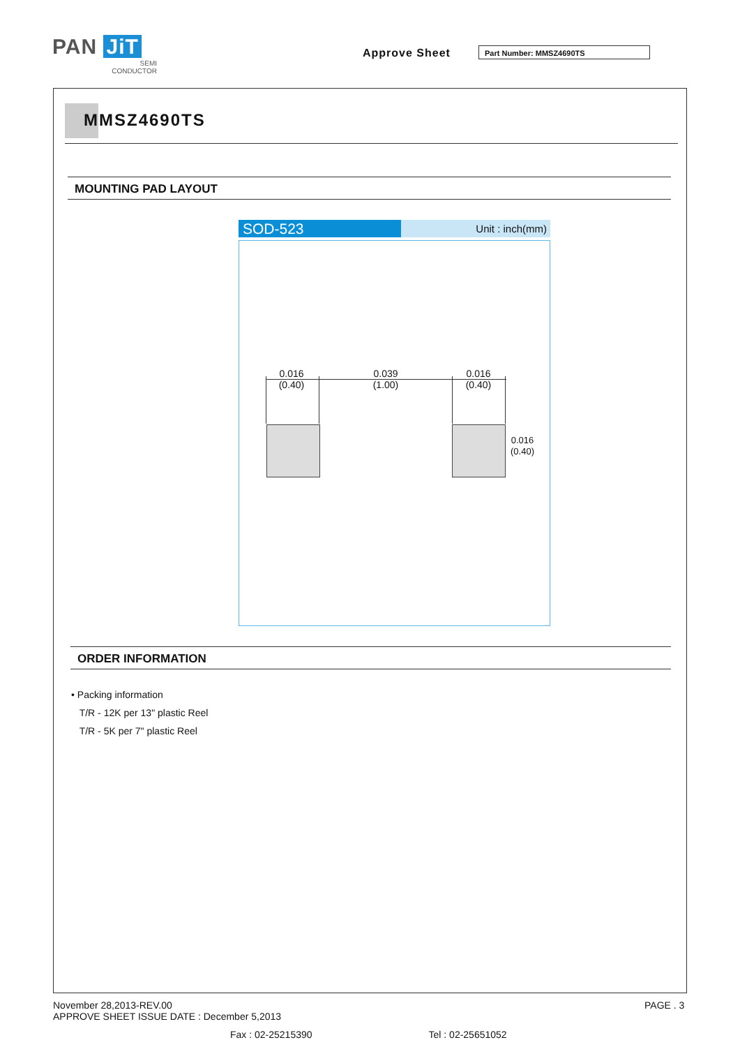PAN JiT
SEMI
CONDUCTOR
Approve Sheet Part Number: MMSZ4690TS
MMSZ4690TS
MOUNTING PAD LAYOUT
SOD-523
Unit : inch(mm)
0.016
(0.40)
0.039
(1.00)
0.016
(0.40)
0.016 (0.40)
ORDER INFORMATION
• Packing information
T/R - 12K per 13" plastic Reel
T/R - 5K per 7" plastic Reel
November 28,2013-REV.00
APPROVE SHEET ISSUE DATE : December 5,2013
PAGE . 3
Fax : 02-25215390 Tel : 02-25651052